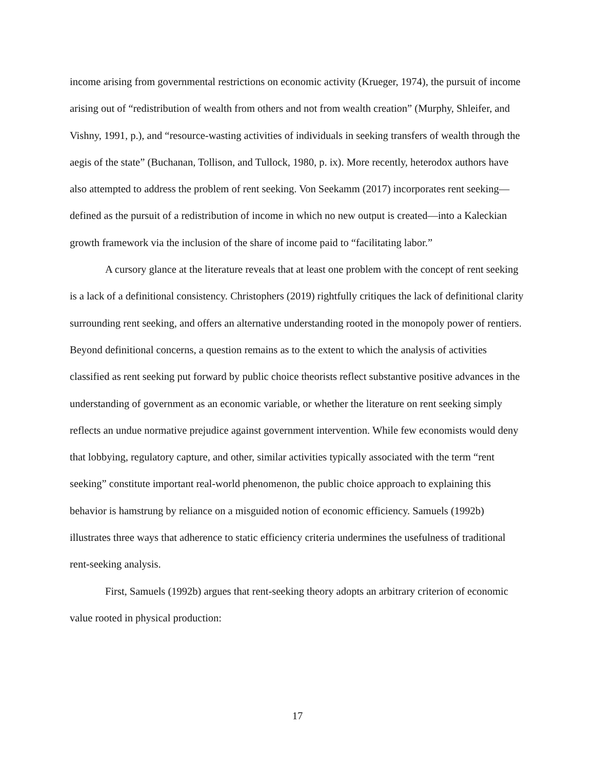income arising from governmental restrictions on economic activity (Krueger, 1974), the pursuit of income arising out of “redistribution of wealth from others and not from wealth creation” (Murphy, Shleifer, and Vishny, 1991, p.), and “resource-wasting activities of individuals in seeking transfers of wealth through the aegis of the state” (Buchanan, Tollison, and Tullock, 1980, p. ix). More recently, heterodox authors have also attempted to address the problem of rent seeking. Von Seekamm (2017) incorporates rent seeking—defined as the pursuit of a redistribution of income in which no new output is created—into a Kaleckian growth framework via the inclusion of the share of income paid to “facilitating labor.”
A cursory glance at the literature reveals that at least one problem with the concept of rent seeking is a lack of a definitional consistency. Christophers (2019) rightfully critiques the lack of definitional clarity surrounding rent seeking, and offers an alternative understanding rooted in the monopoly power of rentiers. Beyond definitional concerns, a question remains as to the extent to which the analysis of activities classified as rent seeking put forward by public choice theorists reflect substantive positive advances in the understanding of government as an economic variable, or whether the literature on rent seeking simply reflects an undue normative prejudice against government intervention. While few economists would deny that lobbying, regulatory capture, and other, similar activities typically associated with the term “rent seeking” constitute important real-world phenomenon, the public choice approach to explaining this behavior is hamstrung by reliance on a misguided notion of economic efficiency. Samuels (1992b) illustrates three ways that adherence to static efficiency criteria undermines the usefulness of traditional rent-seeking analysis.
First, Samuels (1992b) argues that rent-seeking theory adopts an arbitrary criterion of economic value rooted in physical production:
17